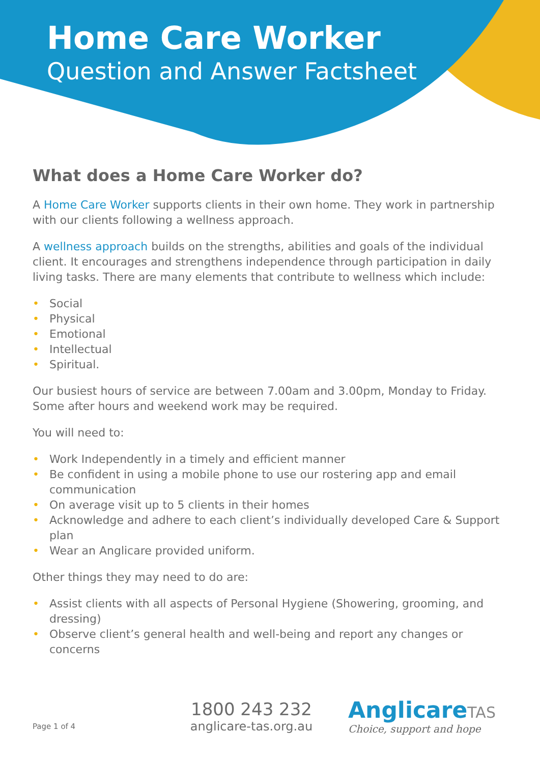Home Care Worker
Question and Answer Factsheet
What does a Home Care Worker do?
A Home Care Worker supports clients in their own home. They work in partnership with our clients following a wellness approach.
A wellness approach builds on the strengths, abilities and goals of the individual client. It encourages and strengthens independence through participation in daily living tasks. There are many elements that contribute to wellness which include:
• Social
• Physical
• Emotional
• Intellectual
• Spiritual.
Our busiest hours of service are between 7.00am and 3.00pm, Monday to Friday. Some after hours and weekend work may be required.
You will need to:
• Work Independently in a timely and efficient manner
• Be confident in using a mobile phone to use our rostering app and email communication
• On average visit up to 5 clients in their homes
• Acknowledge and adhere to each client’s individually developed Care & Support plan
• Wear an Anglicare provided uniform.
Other things they may need to do are:
• Assist clients with all aspects of Personal Hygiene (Showering, grooming, and dressing)
• Observe client’s general health and well-being and report any changes or concerns
Page 1 of 4
1800 243 232
anglicare-tas.org.au
AnglicareTAS
Choice, support and hope